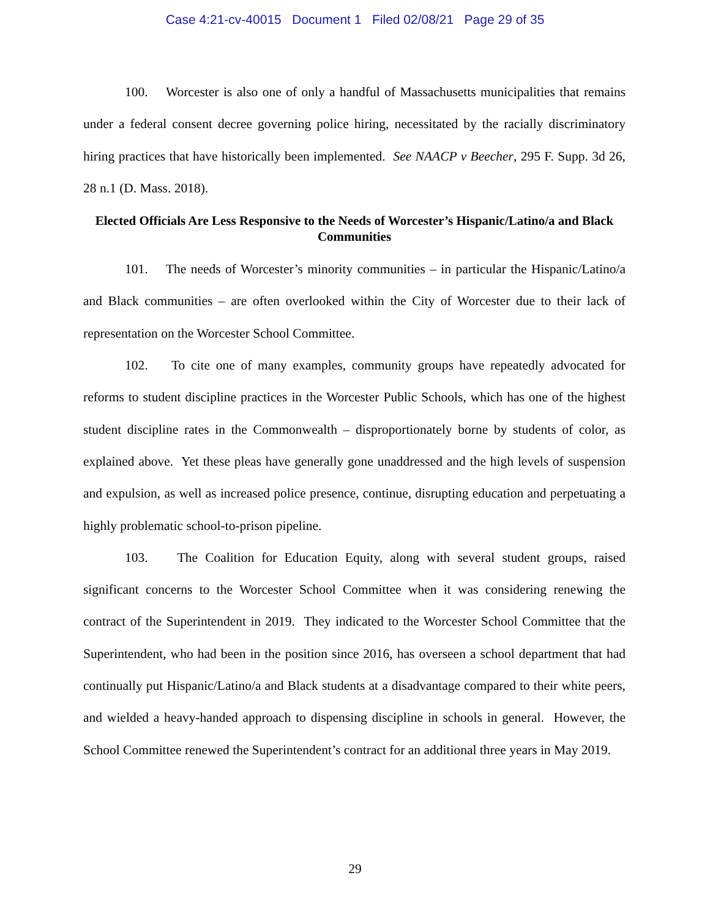Case 4:21-cv-40015 Document 1 Filed 02/08/21 Page 29 of 35
100. Worcester is also one of only a handful of Massachusetts municipalities that remains under a federal consent decree governing police hiring, necessitated by the racially discriminatory hiring practices that have historically been implemented. See NAACP v Beecher, 295 F. Supp. 3d 26, 28 n.1 (D. Mass. 2018).
Elected Officials Are Less Responsive to the Needs of Worcester’s Hispanic/Latino/a and Black Communities
101. The needs of Worcester’s minority communities – in particular the Hispanic/Latino/a and Black communities – are often overlooked within the City of Worcester due to their lack of representation on the Worcester School Committee.
102. To cite one of many examples, community groups have repeatedly advocated for reforms to student discipline practices in the Worcester Public Schools, which has one of the highest student discipline rates in the Commonwealth – disproportionately borne by students of color, as explained above. Yet these pleas have generally gone unaddressed and the high levels of suspension and expulsion, as well as increased police presence, continue, disrupting education and perpetuating a highly problematic school-to-prison pipeline.
103. The Coalition for Education Equity, along with several student groups, raised significant concerns to the Worcester School Committee when it was considering renewing the contract of the Superintendent in 2019. They indicated to the Worcester School Committee that the Superintendent, who had been in the position since 2016, has overseen a school department that had continually put Hispanic/Latino/a and Black students at a disadvantage compared to their white peers, and wielded a heavy-handed approach to dispensing discipline in schools in general. However, the School Committee renewed the Superintendent’s contract for an additional three years in May 2019.
29